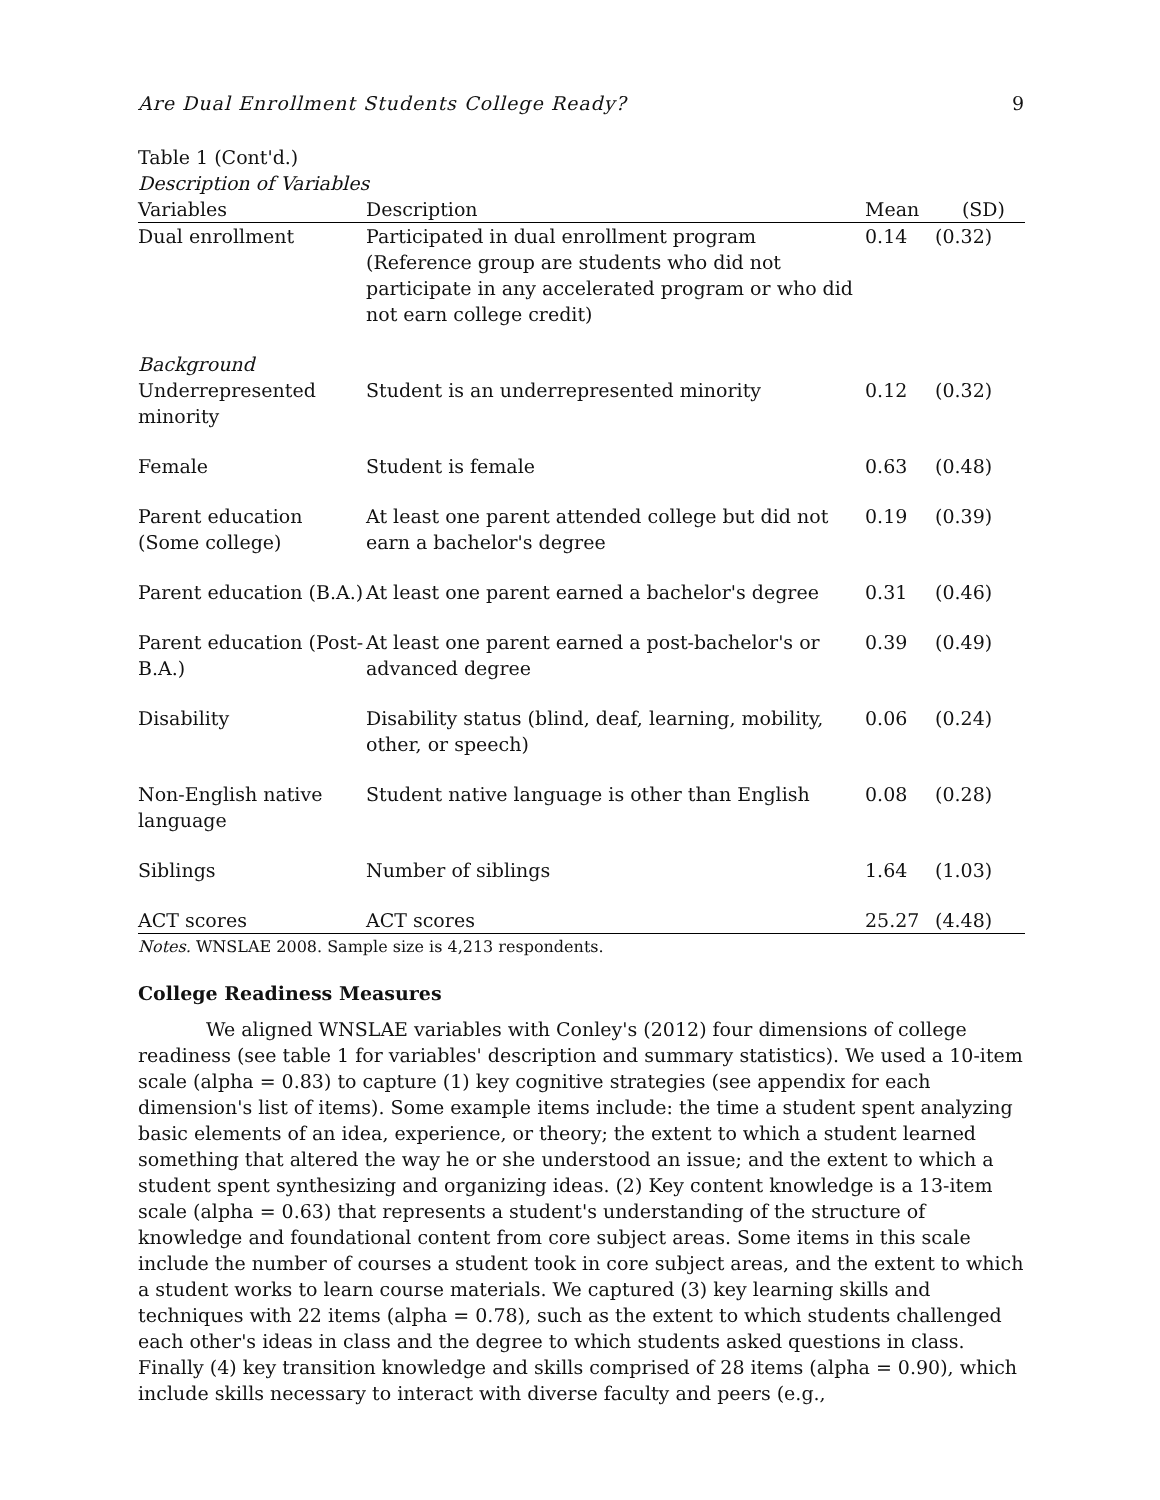Are Dual Enrollment Students College Ready? 9
Table 1 (Cont'd.)
Description of Variables
| Variables | Description | Mean | (SD) |
| --- | --- | --- | --- |
| Dual enrollment | Participated in dual enrollment program (Reference group are students who did not participate in any accelerated program or who did not earn college credit) | 0.14 | (0.32) |
| Background | | | |
| Underrepresented minority | Student is an underrepresented minority | 0.12 | (0.32) |
| Female | Student is female | 0.63 | (0.48) |
| Parent education (Some college) | At least one parent attended college but did not earn a bachelor's degree | 0.19 | (0.39) |
| Parent education (B.A.) | At least one parent earned a bachelor's degree | 0.31 | (0.46) |
| Parent education (Post-B.A.) | At least one parent earned a post-bachelor's or advanced degree | 0.39 | (0.49) |
| Disability | Disability status (blind, deaf, learning, mobility, other, or speech) | 0.06 | (0.24) |
| Non-English native language | Student native language is other than English | 0.08 | (0.28) |
| Siblings | Number of siblings | 1.64 | (1.03) |
| ACT scores | ACT scores | 25.27 | (4.48) |
Notes. WNSLAE 2008. Sample size is 4,213 respondents.
College Readiness Measures
We aligned WNSLAE variables with Conley's (2012) four dimensions of college readiness (see table 1 for variables' description and summary statistics). We used a 10-item scale (alpha = 0.83) to capture (1) key cognitive strategies (see appendix for each dimension's list of items). Some example items include: the time a student spent analyzing basic elements of an idea, experience, or theory; the extent to which a student learned something that altered the way he or she understood an issue; and the extent to which a student spent synthesizing and organizing ideas. (2) Key content knowledge is a 13-item scale (alpha = 0.63) that represents a student's understanding of the structure of knowledge and foundational content from core subject areas. Some items in this scale include the number of courses a student took in core subject areas, and the extent to which a student works to learn course materials. We captured (3) key learning skills and techniques with 22 items (alpha = 0.78), such as the extent to which students challenged each other's ideas in class and the degree to which students asked questions in class. Finally (4) key transition knowledge and skills comprised of 28 items (alpha = 0.90), which include skills necessary to interact with diverse faculty and peers (e.g.,